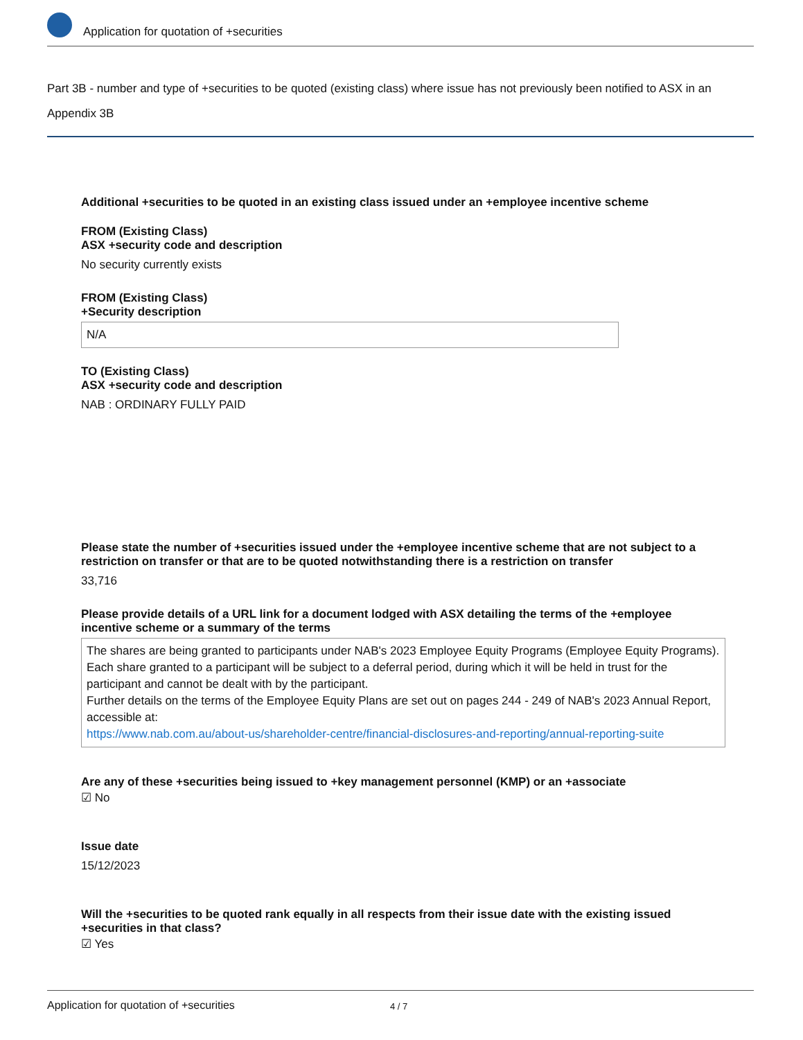Application for quotation of +securities
Part 3B - number and type of +securities to be quoted (existing class) where issue has not previously been notified to ASX in an Appendix 3B
Additional +securities to be quoted in an existing class issued under an +employee incentive scheme
FROM (Existing Class)
ASX +security code and description
No security currently exists
FROM (Existing Class)
+Security description
N/A
TO (Existing Class)
ASX +security code and description
NAB : ORDINARY FULLY PAID
Please state the number of +securities issued under the +employee incentive scheme that are not subject to a restriction on transfer or that are to be quoted notwithstanding there is a restriction on transfer
33,716
Please provide details of a URL link for a document lodged with ASX detailing the terms of the +employee incentive scheme or a summary of the terms
The shares are being granted to participants under NAB's 2023 Employee Equity Programs (Employee Equity Programs). Each share granted to a participant will be subject to a deferral period, during which it will be held in trust for the participant and cannot be dealt with by the participant.
Further details on the terms of the Employee Equity Plans are set out on pages 244 - 249 of NAB's 2023 Annual Report, accessible at:
https://www.nab.com.au/about-us/shareholder-centre/financial-disclosures-and-reporting/annual-reporting-suite
Are any of these +securities being issued to +key management personnel (KMP) or an +associate
☑ No
Issue date
15/12/2023
Will the +securities to be quoted rank equally in all respects from their issue date with the existing issued +securities in that class?
☑ Yes
Application for quotation of +securities 4 / 7